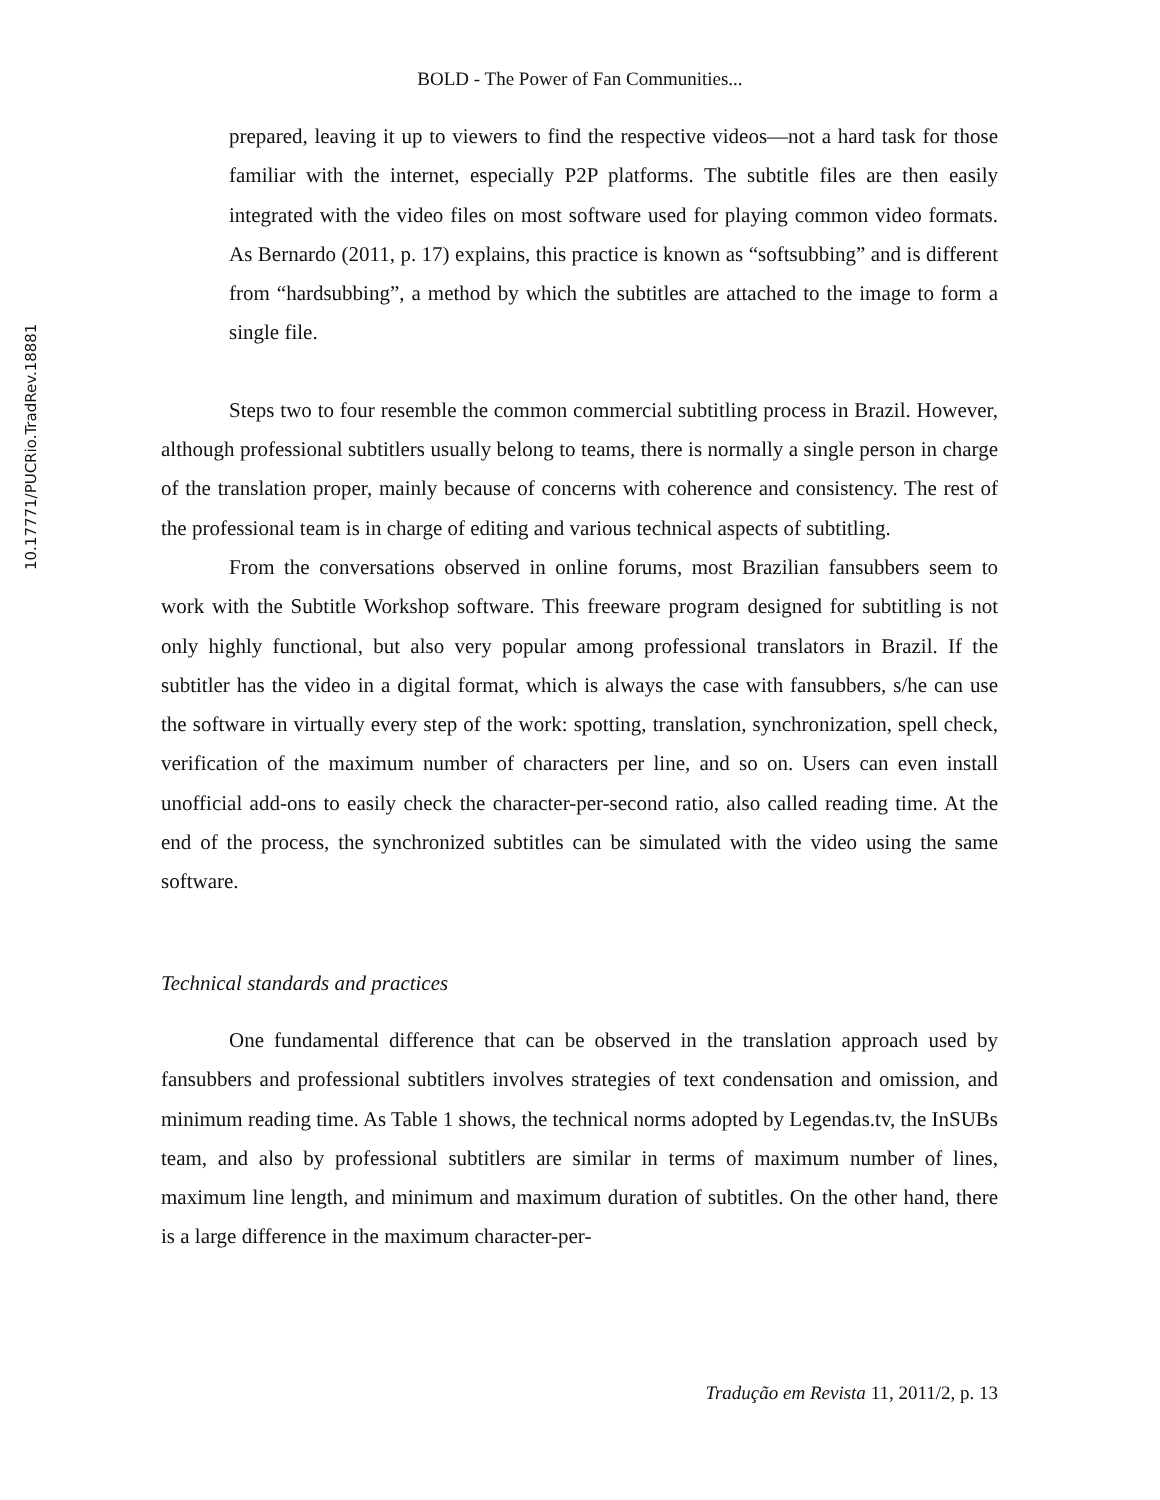10.17771/PUCRio.TradRev.18881
BOLD - The Power of Fan Communities...
prepared, leaving it up to viewers to find the respective videos—not a hard task for those familiar with the internet, especially P2P platforms. The subtitle files are then easily integrated with the video files on most software used for playing common video formats. As Bernardo (2011, p. 17) explains, this practice is known as “softsubbing” and is different from “hardsubbing”, a method by which the subtitles are attached to the image to form a single file.
Steps two to four resemble the common commercial subtitling process in Brazil. However, although professional subtitlers usually belong to teams, there is normally a single person in charge of the translation proper, mainly because of concerns with coherence and consistency. The rest of the professional team is in charge of editing and various technical aspects of subtitling.
From the conversations observed in online forums, most Brazilian fansubbers seem to work with the Subtitle Workshop software. This freeware program designed for subtitling is not only highly functional, but also very popular among professional translators in Brazil. If the subtitler has the video in a digital format, which is always the case with fansubbers, s/he can use the software in virtually every step of the work: spotting, translation, synchronization, spell check, verification of the maximum number of characters per line, and so on. Users can even install unofficial add-ons to easily check the character-per-second ratio, also called reading time. At the end of the process, the synchronized subtitles can be simulated with the video using the same software.
Technical standards and practices
One fundamental difference that can be observed in the translation approach used by fansubbers and professional subtitlers involves strategies of text condensation and omission, and minimum reading time. As Table 1 shows, the technical norms adopted by Legendas.tv, the InSUBs team, and also by professional subtitlers are similar in terms of maximum number of lines, maximum line length, and minimum and maximum duration of subtitles. On the other hand, there is a large difference in the maximum character-per-
Tradução em Revista 11, 2011/2, p. 13